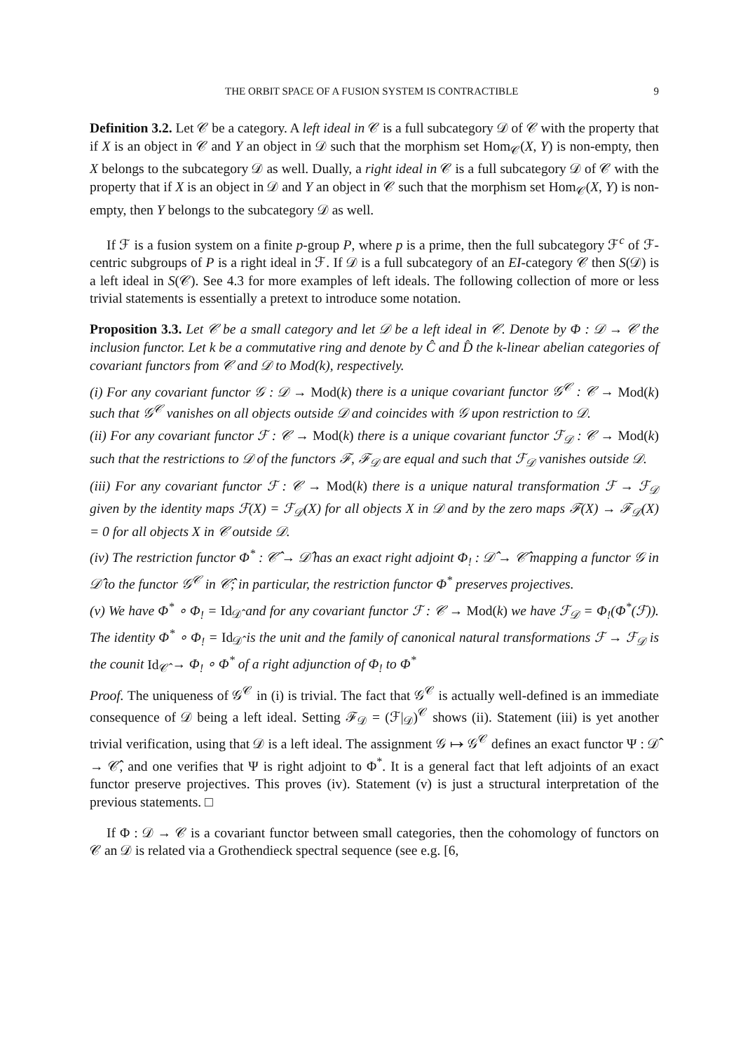THE ORBIT SPACE OF A FUSION SYSTEM IS CONTRACTIBLE 9
Definition 3.2. Let 𝒞 be a category. A left ideal in 𝒞 is a full subcategory 𝒟 of 𝒞 with the property that if X is an object in 𝒞 and Y an object in 𝒟 such that the morphism set Hom<sub>𝒞</sub>(X, Y) is non-empty, then X belongs to the subcategory 𝒟 as well. Dually, a right ideal in 𝒞 is a full subcategory 𝒟 of 𝒞 with the property that if X is an object in 𝒟 and Y an object in 𝒞 such that the morphism set Hom<sub>𝒞</sub>(X, Y) is non-empty, then Y belongs to the subcategory 𝒟 as well.
If ℱ is a fusion system on a finite p-group P, where p is a prime, then the full subcategory ℱ<sup>c</sup> of ℱ-centric subgroups of P is a right ideal in ℱ. If 𝒟 is a full subcategory of an EI-category 𝒞 then S(𝒟) is a left ideal in S(𝒞). See 4.3 for more examples of left ideals. The following collection of more or less trivial statements is essentially a pretext to introduce some notation.
Proposition 3.3. Let 𝒞 be a small category and let 𝒟 be a left ideal in 𝒞. Denote by Φ : 𝒟 → 𝒞 the inclusion functor. Let k be a commutative ring and denote by Ĉ and D̂ the k-linear abelian categories of covariant functors from 𝒞 and 𝒟 to Mod(k), respectively.
(i) For any covariant functor 𝒢 : 𝒟 → Mod(k) there is a unique covariant functor 𝒢<sup>𝒞</sup> : 𝒞 → Mod(k) such that 𝒢<sup>𝒞</sup> vanishes on all objects outside 𝒟 and coincides with 𝒢 upon restriction to 𝒟.
(ii) For any covariant functor ℱ : 𝒞 → Mod(k) there is a unique covariant functor ℱ<sub>𝒟</sub> : 𝒞 → Mod(k) such that the restrictions to 𝒟 of the functors ℱ, ℱ<sub>𝒟</sub> are equal and such that ℱ<sub>𝒟</sub> vanishes outside 𝒟.
(iii) For any covariant functor ℱ : 𝒞 → Mod(k) there is a unique natural transformation ℱ → ℱ<sub>𝒟</sub> given by the identity maps ℱ(X) = ℱ<sub>𝒟</sub>(X) for all objects X in 𝒟 and by the zero maps ℱ(X) → ℱ<sub>𝒟</sub>(X) = 0 for all objects X in 𝒞 outside 𝒟.
(iv) The restriction functor Φ<sup>*</sup> : 𝒞̂ → 𝒟̂ has an exact right adjoint Φ<sub>!</sub> : 𝒟̂ → 𝒞̂ mapping a functor 𝒢 in 𝒟̂ to the functor 𝒢<sup>𝒞</sup> in 𝒞̂; in particular, the restriction functor Φ<sup>*</sup> preserves projectives.
(v) We have Φ<sup>*</sup> ∘ Φ<sub>!</sub> = Id<sub>𝒟̂</sub> and for any covariant functor ℱ : 𝒞 → Mod(k) we have ℱ<sub>𝒟</sub> = Φ<sub>!</sub>(Φ<sup>*</sup>(ℱ)). The identity Φ<sup>*</sup> ∘ Φ<sub>!</sub> = Id<sub>𝒟̂</sub> is the unit and the family of canonical natural transformations ℱ → ℱ<sub>𝒟</sub> is the counit Id<sub>𝒞̂</sub> → Φ<sub>!</sub> ∘ Φ<sup>*</sup> of a right adjunction of Φ<sub>!</sub> to Φ<sup>*</sup>
Proof. The uniqueness of 𝒢<sup>𝒞</sup> in (i) is trivial. The fact that 𝒢<sup>𝒞</sup> is actually well-defined is an immediate consequence of 𝒟 being a left ideal. Setting ℱ<sub>𝒟</sub> = (ℱ|<sub>𝒟</sub>)<sup>𝒞</sup> shows (ii). Statement (iii) is yet another trivial verification, using that 𝒟 is a left ideal. The assignment 𝒢 ↦ 𝒢<sup>𝒞</sup> defines an exact functor Ψ : 𝒟̂ → 𝒞̂, and one verifies that Ψ is right adjoint to Φ<sup>*</sup>. It is a general fact that left adjoints of an exact functor preserve projectives. This proves (iv). Statement (v) is just a structural interpretation of the previous statements. □
If Φ : 𝒟 → 𝒞 is a covariant functor between small categories, then the cohomology of functors on 𝒞 an 𝒟 is related via a Grothendieck spectral sequence (see e.g. [6,